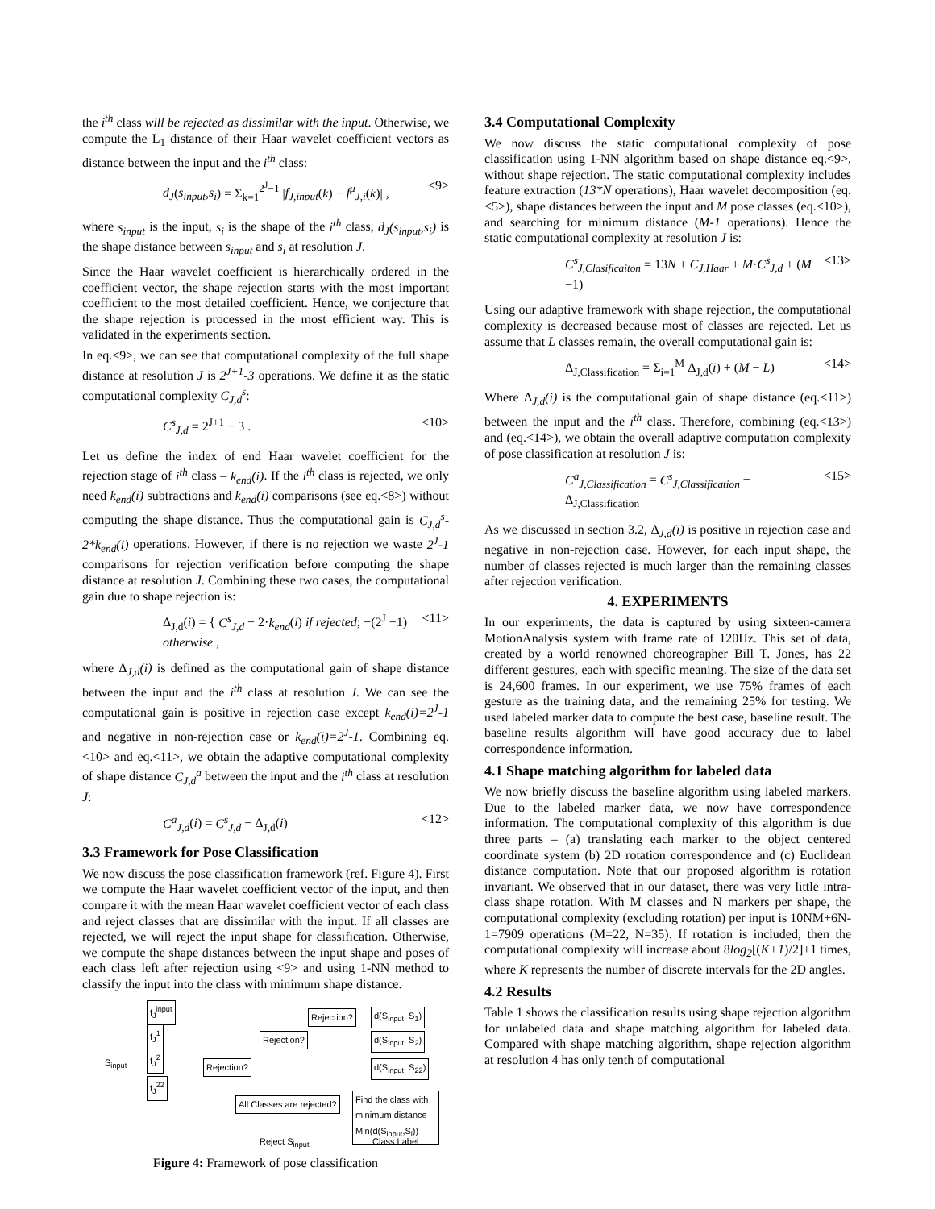the i<sup>th</sup> class will be rejected as dissimilar with the input. Otherwise, we compute the L<sub>1</sub> distance of their Haar wavelet coefficient vectors as distance between the input and the i<sup>th</sup> class:
d<sub>J</sub>(s<sub>input</sub>,s<sub>i</sub>) = Σ<sub>k=1</sub><sup>2<sup>J</sup>−1</sup> |f<sub>J,input</sub>(k) − f<sup>μ</sup><sub>J,i</sub>(k)| , <9>
where s<sub>input</sub> is the input, s<sub>i</sub> is the shape of the i<sup>th</sup> class, d<sub>J</sub>(s<sub>input</sub>,s<sub>i</sub>) is the shape distance between s<sub>input</sub> and s<sub>i</sub> at resolution J.
Since the Haar wavelet coefficient is hierarchically ordered in the coefficient vector, the shape rejection starts with the most important coefficient to the most detailed coefficient. Hence, we conjecture that the shape rejection is processed in the most efficient way. This is validated in the experiments section.
In eq.<9>, we can see that computational complexity of the full shape distance at resolution J is 2<sup>J+1</sup>-3 operations. We define it as the static computational complexity C<sub>J,d</sub><sup>s</sup>:
C<sup>s</sup><sub>J,d</sub> = 2<sup>J+1</sup> − 3 . <10>
Let us define the index of end Haar wavelet coefficient for the rejection stage of i<sup>th</sup> class – k<sub>end</sub>(i). If the i<sup>th</sup> class is rejected, we only need k<sub>end</sub>(i) subtractions and k<sub>end</sub>(i) comparisons (see eq.<8>) without computing the shape distance. Thus the computational gain is C<sub>J,d</sub><sup>s</sup>-2*k<sub>end</sub>(i) operations. However, if there is no rejection we waste 2<sup>J</sup>-1 comparisons for rejection verification before computing the shape distance at resolution J. Combining these two cases, the computational gain due to shape rejection is:
Δ<sub>J,d</sub>(i) = { C<sup>s</sup><sub>J,d</sub> − 2·k<sub>end</sub>(i) if rejected; −(2<sup>J</sup> −1) otherwise , <11>
where Δ<sub>J,d</sub>(i) is defined as the computational gain of shape distance between the input and the i<sup>th</sup> class at resolution J. We can see the computational gain is positive in rejection case except k<sub>end</sub>(i)=2<sup>J</sup>-1 and negative in non-rejection case or k<sub>end</sub>(i)=2<sup>J</sup>-1. Combining eq.<10> and eq.<11>, we obtain the adaptive computational complexity of shape distance C<sub>J,d</sub><sup>a</sup> between the input and the i<sup>th</sup> class at resolution J:
C<sup>a</sup><sub>J,d</sub>(i) = C<sup>s</sup><sub>J,d</sub> − Δ<sub>J,d</sub>(i) <12>
3.3 Framework for Pose Classification
We now discuss the pose classification framework (ref. Figure 4). First we compute the Haar wavelet coefficient vector of the input, and then compare it with the mean Haar wavelet coefficient vector of each class and reject classes that are dissimilar with the input. If all classes are rejected, we will reject the input shape for classification. Otherwise, we compute the shape distances between the input shape and poses of each class left after rejection using <9> and using 1-NN method to classify the input into the class with minimum shape distance.
f<sub>J</sub><sup>input</sup>
f<sub>J</sub><sup>1</sup>
f<sub>J</sub><sup>2</sup>
f<sub>J</sub><sup>22</sup>
S<sub>input</sub>
Rejection?
Rejection?
Rejection?
d(S<sub>input</sub>, S<sub>1</sub>)
d(S<sub>input</sub>, S<sub>2</sub>)
d(S<sub>input</sub>, S<sub>22</sub>)
All Classes are rejected?
Find the class with minimum distance Min(d(S<sub>input</sub>,S<sub>i</sub>))
Reject S<sub>input</sub> Class Label
Figure 4: Framework of pose classification
3.4 Computational Complexity
We now discuss the static computational complexity of pose classification using 1-NN algorithm based on shape distance eq.<9>, without shape rejection. The static computational complexity includes feature extraction (13*N operations), Haar wavelet decomposition (eq.<5>), shape distances between the input and M pose classes (eq.<10>), and searching for minimum distance (M-1 operations). Hence the static computational complexity at resolution J is:
C<sup>s</sup><sub>J,Clasificaiton</sub> = 13N + C<sub>J,Haar</sub> + M·C<sup>s</sup><sub>J,d</sub> + (M −1) <13>
Using our adaptive framework with shape rejection, the computational complexity is decreased because most of classes are rejected. Let us assume that L classes remain, the overall computational gain is:
Δ<sub>J,Classification</sub> = Σ<sub>i=1</sub><sup>M</sup> Δ<sub>J,d</sub>(i) + (M − L) <14>
Where Δ<sub>J,d</sub>(i) is the computational gain of shape distance (eq.<11>) between the input and the i<sup>th</sup> class. Therefore, combining (eq.<13>) and (eq.<14>), we obtain the overall adaptive computation complexity of pose classification at resolution J is:
C<sup>a</sup><sub>J,Classification</sub> = C<sup>s</sup><sub>J,Classification</sub> − Δ<sub>J,Classification</sub> <15>
As we discussed in section 3.2, Δ<sub>J,d</sub>(i) is positive in rejection case and negative in non-rejection case. However, for each input shape, the number of classes rejected is much larger than the remaining classes after rejection verification.
4. EXPERIMENTS
In our experiments, the data is captured by using sixteen-camera MotionAnalysis system with frame rate of 120Hz. This set of data, created by a world renowned choreographer Bill T. Jones, has 22 different gestures, each with specific meaning. The size of the data set is 24,600 frames. In our experiment, we use 75% frames of each gesture as the training data, and the remaining 25% for testing. We used labeled marker data to compute the best case, baseline result. The baseline results algorithm will have good accuracy due to label correspondence information.
4.1 Shape matching algorithm for labeled data
We now briefly discuss the baseline algorithm using labeled markers. Due to the labeled marker data, we now have correspondence information. The computational complexity of this algorithm is due three parts – (a) translating each marker to the object centered coordinate system (b) 2D rotation correspondence and (c) Euclidean distance computation. Note that our proposed algorithm is rotation invariant. We observed that in our dataset, there was very little intra-class shape rotation. With M classes and N markers per shape, the computational complexity (excluding rotation) per input is 10NM+6N-1=7909 operations (M=22, N=35). If rotation is included, then the computational complexity will increase about 8log<sub>2</sub>[(K+1)/2]+1 times, where K represents the number of discrete intervals for the 2D angles.
4.2 Results
Table 1 shows the classification results using shape rejection algorithm for unlabeled data and shape matching algorithm for labeled data. Compared with shape matching algorithm, shape rejection algorithm at resolution 4 has only tenth of computational